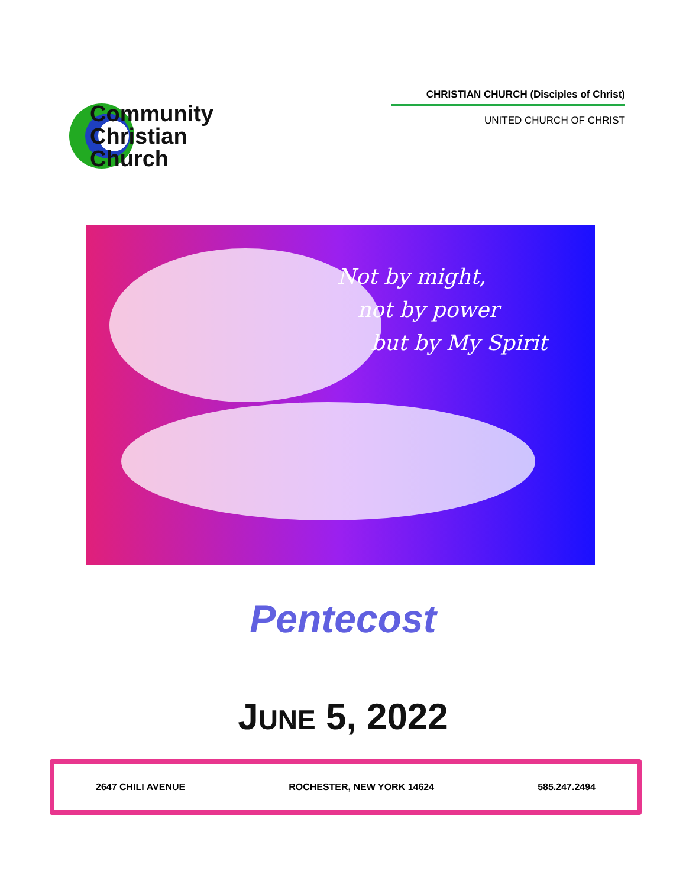Community
Christian
Church
CHRISTIAN CHURCH (Disciples of Christ)
UNITED CHURCH OF CHRIST
Not by might,
not by power
but by My Spirit
Pentecost
JUNE 5, 2022
2647 CHILI AVENUE ROCHESTER, NEW YORK 14624 585.247.2494